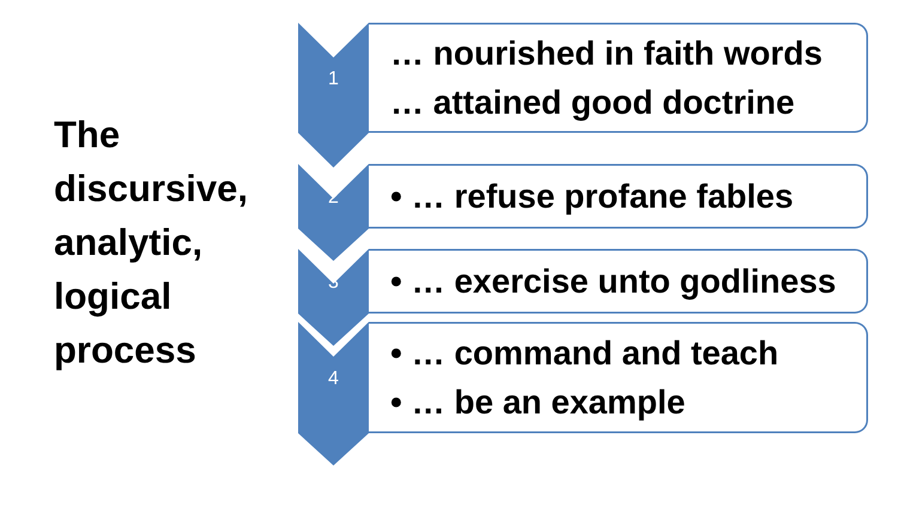The
discursive,
analytic,
logical
process
1
… nourished in faith words
… attained good doctrine
2
• … refuse profane fables
3
• … exercise unto godliness
4
• … command and teach
• … be an example